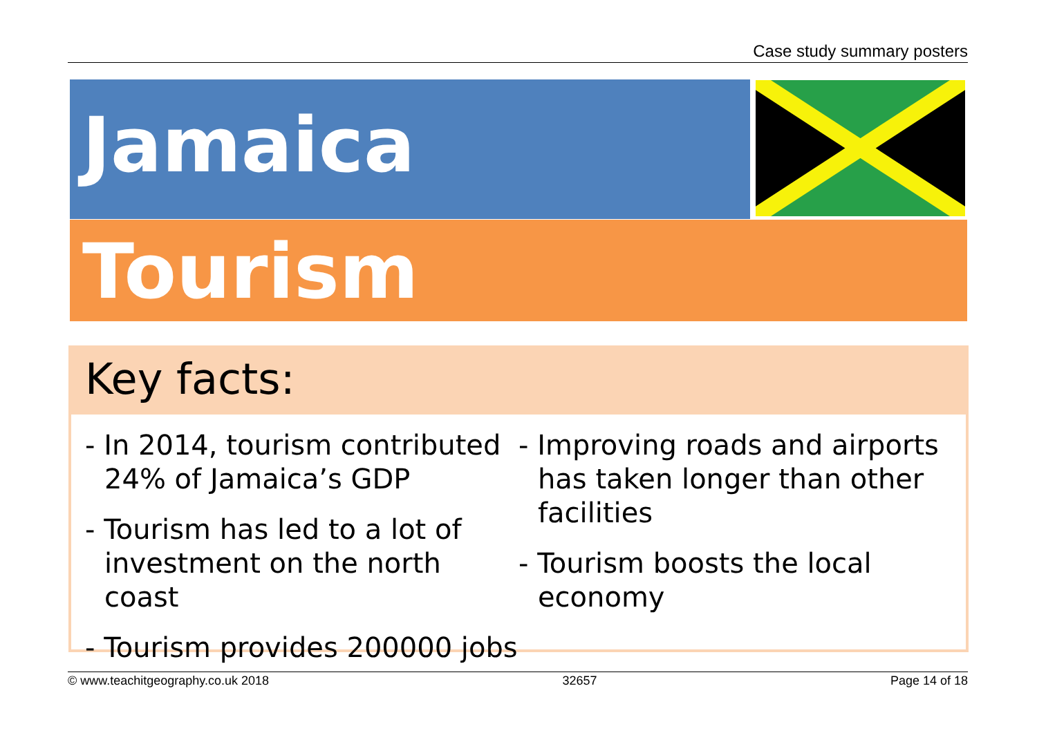Case study summary posters
Jamaica
Tourism
Key facts:
- In 2014, tourism contributed 24% of Jamaica’s GDP
- Tourism has led to a lot of investment on the north coast
- Tourism provides 200000 jobs
- Improving roads and airports has taken longer than other facilities
- Tourism boosts the local economy
© www.teachitgeography.co.uk 2018 32657 Page 14 of 18